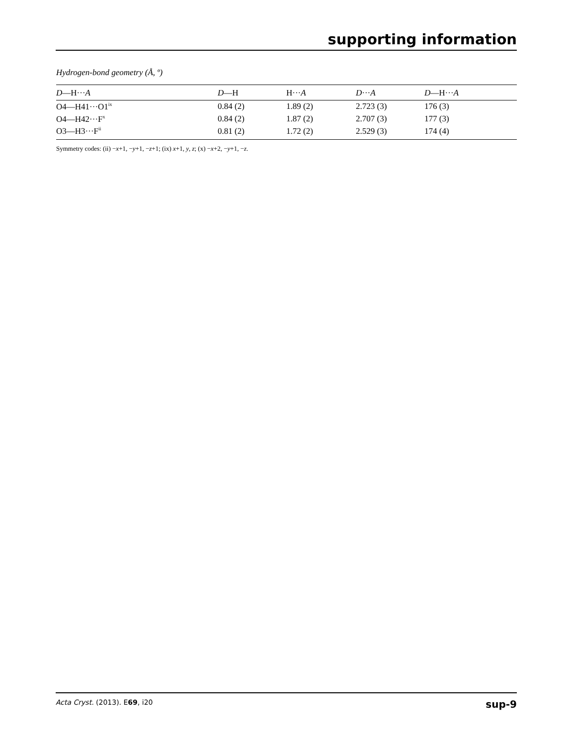supporting information
Hydrogen-bond geometry (Å, º)
| D —H··· A | D —H | H··· A | D ··· A | D —H··· A |
| --- | --- | --- | --- | --- |
| O4—H41···O1<sup>ix</sup> | 0.84 (2) | 1.89 (2) | 2.723 (3) | 176 (3) |
| O4—H42···F<sup>x</sup> | 0.84 (2) | 1.87 (2) | 2.707 (3) | 177 (3) |
| O3—H3···F<sup>ii</sup> | 0.81 (2) | 1.72 (2) | 2.529 (3) | 174 (4) |
Symmetry codes: (ii) −x+1, −y+1, −z+1; (ix) x+1, y, z; (x) −x+2, −y+1, −z.
Acta Cryst. (2013). E69, i20 sup-9